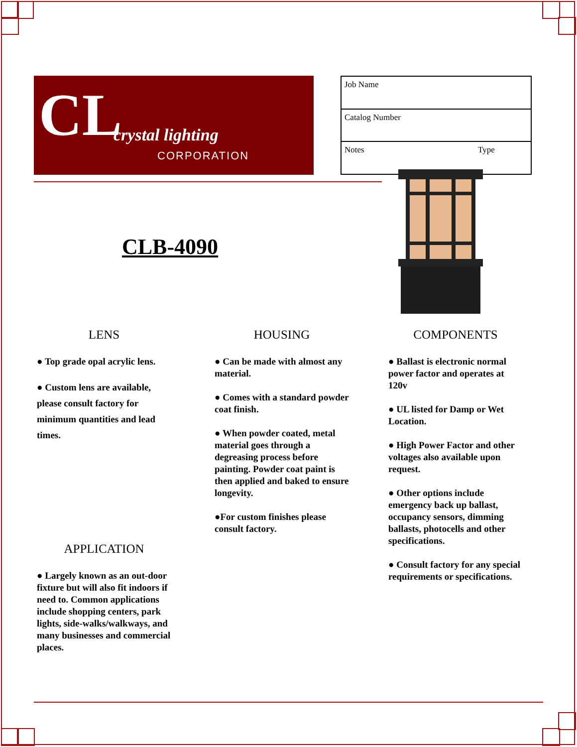CL crystal lighting
CORPORATION
| Job Name | |
| Catalog Number | |
| Notes | Type |
CLB-4090
LENS
● Top grade opal acrylic lens.
● Custom lens are available, please consult factory for minimum quantities and lead times.
APPLICATION
● Largely known as an out-door fixture but will also fit indoors if need to. Common applications include shopping centers, park lights, side-walks/walkways, and many businesses and commercial places.
HOUSING
● Can be made with almost any material.
● Comes with a standard powder coat finish.
● When powder coated, metal material goes through a degreasing process before painting. Powder coat paint is then applied and baked to ensure longevity.
●For custom finishes please consult factory.
COMPONENTS
● Ballast is electronic normal power factor and operates at 120v
● UL listed for Damp or Wet Location.
● High Power Factor and other voltages also available upon request.
● Other options include emergency back up ballast, occupancy sensors, dimming ballasts, photocells and other specifications.
● Consult factory for any special requirements or specifications.